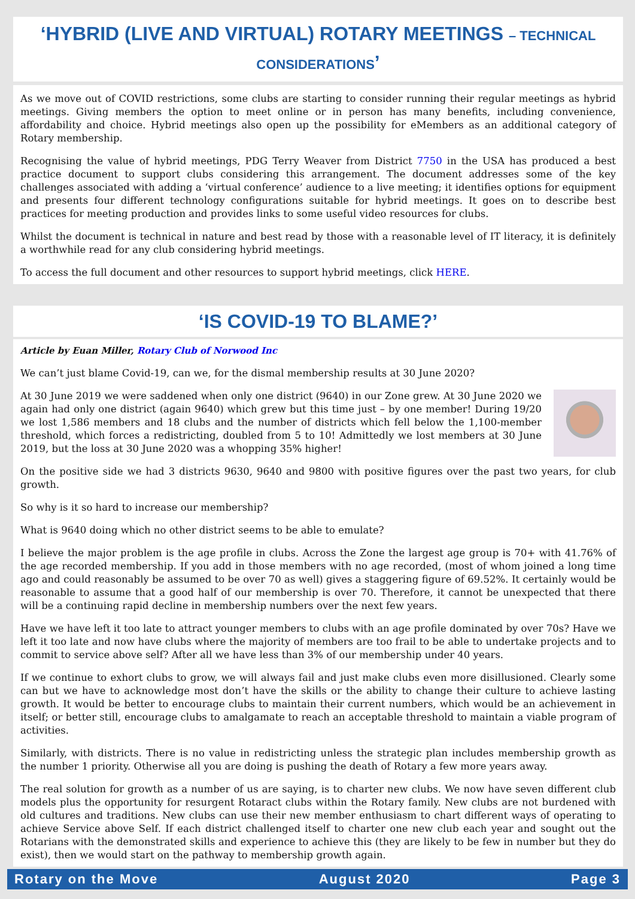‘HYBRID (LIVE AND VIRTUAL) ROTARY MEETINGS – TECHNICAL CONSIDERATIONS’
As we move out of COVID restrictions, some clubs are starting to consider running their regular meetings as hybrid meetings. Giving members the option to meet online or in person has many benefits, including convenience, affordability and choice. Hybrid meetings also open up the possibility for eMembers as an additional category of Rotary membership.
Recognising the value of hybrid meetings, PDG Terry Weaver from District 7750 in the USA has produced a best practice document to support clubs considering this arrangement. The document addresses some of the key challenges associated with adding a ‘virtual conference’ audience to a live meeting; it identifies options for equipment and presents four different technology configurations suitable for hybrid meetings. It goes on to describe best practices for meeting production and provides links to some useful video resources for clubs.
Whilst the document is technical in nature and best read by those with a reasonable level of IT literacy, it is definitely a worthwhile read for any club considering hybrid meetings.
To access the full document and other resources to support hybrid meetings, click HERE.
‘IS COVID-19 TO BLAME?’
Article by Euan Miller, Rotary Club of Norwood Inc
We can’t just blame Covid-19, can we, for the dismal membership results at 30 June 2020?
At 30 June 2019 we were saddened when only one district (9640) in our Zone grew. At 30 June 2020 we again had only one district (again 9640) which grew but this time just – by one member! During 19/20 we lost 1,586 members and 18 clubs and the number of districts which fell below the 1,100-member threshold, which forces a redistricting, doubled from 5 to 10! Admittedly we lost members at 30 June 2019, but the loss at 30 June 2020 was a whopping 35% higher!
On the positive side we had 3 districts 9630, 9640 and 9800 with positive figures over the past two years, for club growth.
So why is it so hard to increase our membership?
What is 9640 doing which no other district seems to be able to emulate?
I believe the major problem is the age profile in clubs. Across the Zone the largest age group is 70+ with 41.76% of the age recorded membership. If you add in those members with no age recorded, (most of whom joined a long time ago and could reasonably be assumed to be over 70 as well) gives a staggering figure of 69.52%. It certainly would be reasonable to assume that a good half of our membership is over 70. Therefore, it cannot be unexpected that there will be a continuing rapid decline in membership numbers over the next few years.
Have we have left it too late to attract younger members to clubs with an age profile dominated by over 70s? Have we left it too late and now have clubs where the majority of members are too frail to be able to undertake projects and to commit to service above self? After all we have less than 3% of our membership under 40 years.
If we continue to exhort clubs to grow, we will always fail and just make clubs even more disillusioned. Clearly some can but we have to acknowledge most don’t have the skills or the ability to change their culture to achieve lasting growth. It would be better to encourage clubs to maintain their current numbers, which would be an achievement in itself; or better still, encourage clubs to amalgamate to reach an acceptable threshold to maintain a viable program of activities.
Similarly, with districts. There is no value in redistricting unless the strategic plan includes membership growth as the number 1 priority. Otherwise all you are doing is pushing the death of Rotary a few more years away.
The real solution for growth as a number of us are saying, is to charter new clubs. We now have seven different club models plus the opportunity for resurgent Rotaract clubs within the Rotary family. New clubs are not burdened with old cultures and traditions. New clubs can use their new member enthusiasm to chart different ways of operating to achieve Service above Self. If each district challenged itself to charter one new club each year and sought out the Rotarians with the demonstrated skills and experience to achieve this (they are likely to be few in number but they do exist), then we would start on the pathway to membership growth again.
Rotary on the Move August 2020 Page 3